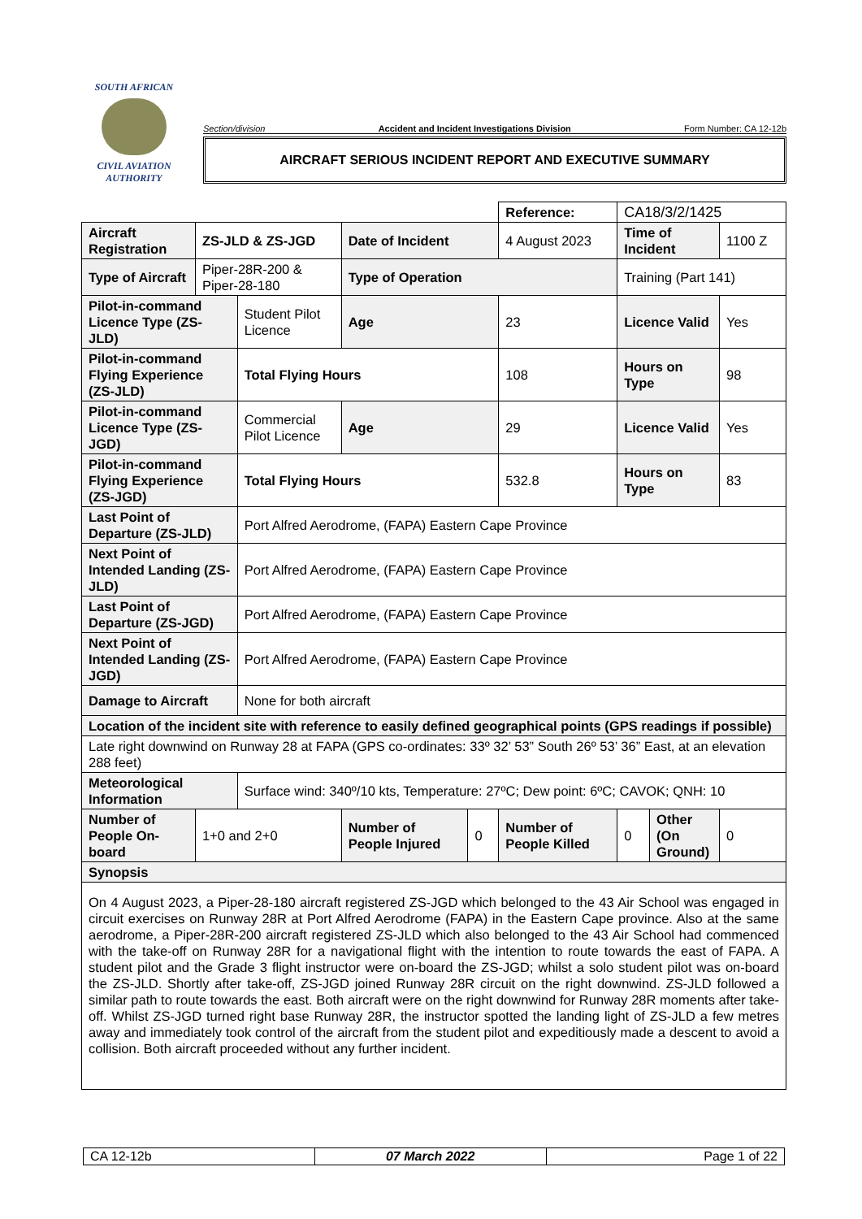SOUTH AFRICAN
CIVIL AVIATION
AUTHORITY
Section/division Accident and Incident Investigations Division Form Number: CA 12-12b
AIRCRAFT SERIOUS INCIDENT REPORT AND EXECUTIVE SUMMARY
| | | | | | Reference: | CA18/3/2/1425 | | |
| Aircraft Registration | ZS-JLD & ZS-JGD | | Date of Incident | | 4 August 2023 | Time of Incident | | 1100 Z |
| Type of Aircraft | Piper-28R-200 & Piper-28-180 | | Type of Operation | | | Training (Part 141) | | |
| Pilot-in-command Licence Type (ZS-JLD) | | Student Pilot Licence | Age | | 23 | Licence Valid | | Yes |
| Pilot-in-command Flying Experience (ZS-JLD) | | Total Flying Hours | | | 108 | Hours on Type | | 98 |
| Pilot-in-command Licence Type (ZS-JGD) | | Commercial Pilot Licence | Age | | 29 | Licence Valid | | Yes |
| Pilot-in-command Flying Experience (ZS-JGD) | | Total Flying Hours | | | 532.8 | Hours on Type | | 83 |
| Last Point of Departure (ZS-JLD) | | Port Alfred Aerodrome, (FAPA) Eastern Cape Province | | | | | | |
| Next Point of Intended Landing (ZS-JLD) | | Port Alfred Aerodrome, (FAPA) Eastern Cape Province | | | | | | |
| Last Point of Departure (ZS-JGD) | | Port Alfred Aerodrome, (FAPA) Eastern Cape Province | | | | | | |
| Next Point of Intended Landing (ZS-JGD) | | Port Alfred Aerodrome, (FAPA) Eastern Cape Province | | | | | | |
| Damage to Aircraft | | None for both aircraft | | | | | | |
| Location of the incident site with reference to easily defined geographical points (GPS readings if possible) | | | | | | | | |
| Late right downwind on Runway 28 at FAPA (GPS co-ordinates: 33º 32’ 53” South 26º 53’ 36” East, at an elevation 288 feet) | | | | | | | | |
| Meteorological Information | | Surface wind: 340º/10 kts, Temperature: 27ºC; Dew point: 6ºC; CAVOK; QNH: 10 | | | | | | |
| Number of People On-board | 1+0 and 2+0 | | Number of People Injured | 0 | Number of People Killed | 0 | Other (On Ground) | 0 |
| Synopsis | | | | | | | | |
| On 4 August 2023, a Piper-28-180 aircraft registered ZS-JGD which belonged to the 43 Air School was engaged in circuit exercises on Runway 28R at Port Alfred Aerodrome (FAPA) in the Eastern Cape province. Also at the same aerodrome, a Piper-28R-200 aircraft registered ZS-JLD which also belonged to the 43 Air School had commenced with the take-off on Runway 28R for a navigational flight with the intention to route towards the east of FAPA. A student pilot and the Grade 3 flight instructor were on-board the ZS-JGD; whilst a solo student pilot was on-board the ZS-JLD. Shortly after take-off, ZS-JGD joined Runway 28R circuit on the right downwind. ZS-JLD followed a similar path to route towards the east. Both aircraft were on the right downwind for Runway 28R moments after take-off. Whilst ZS-JGD turned right base Runway 28R, the instructor spotted the landing light of ZS-JLD a few metres away and immediately took control of the aircraft from the student pilot and expeditiously made a descent to avoid a collision. Both aircraft proceeded without any further incident. | | | | | | | | |
| CA 12-12b | 07 March 2022 | Page 1 of 22 |